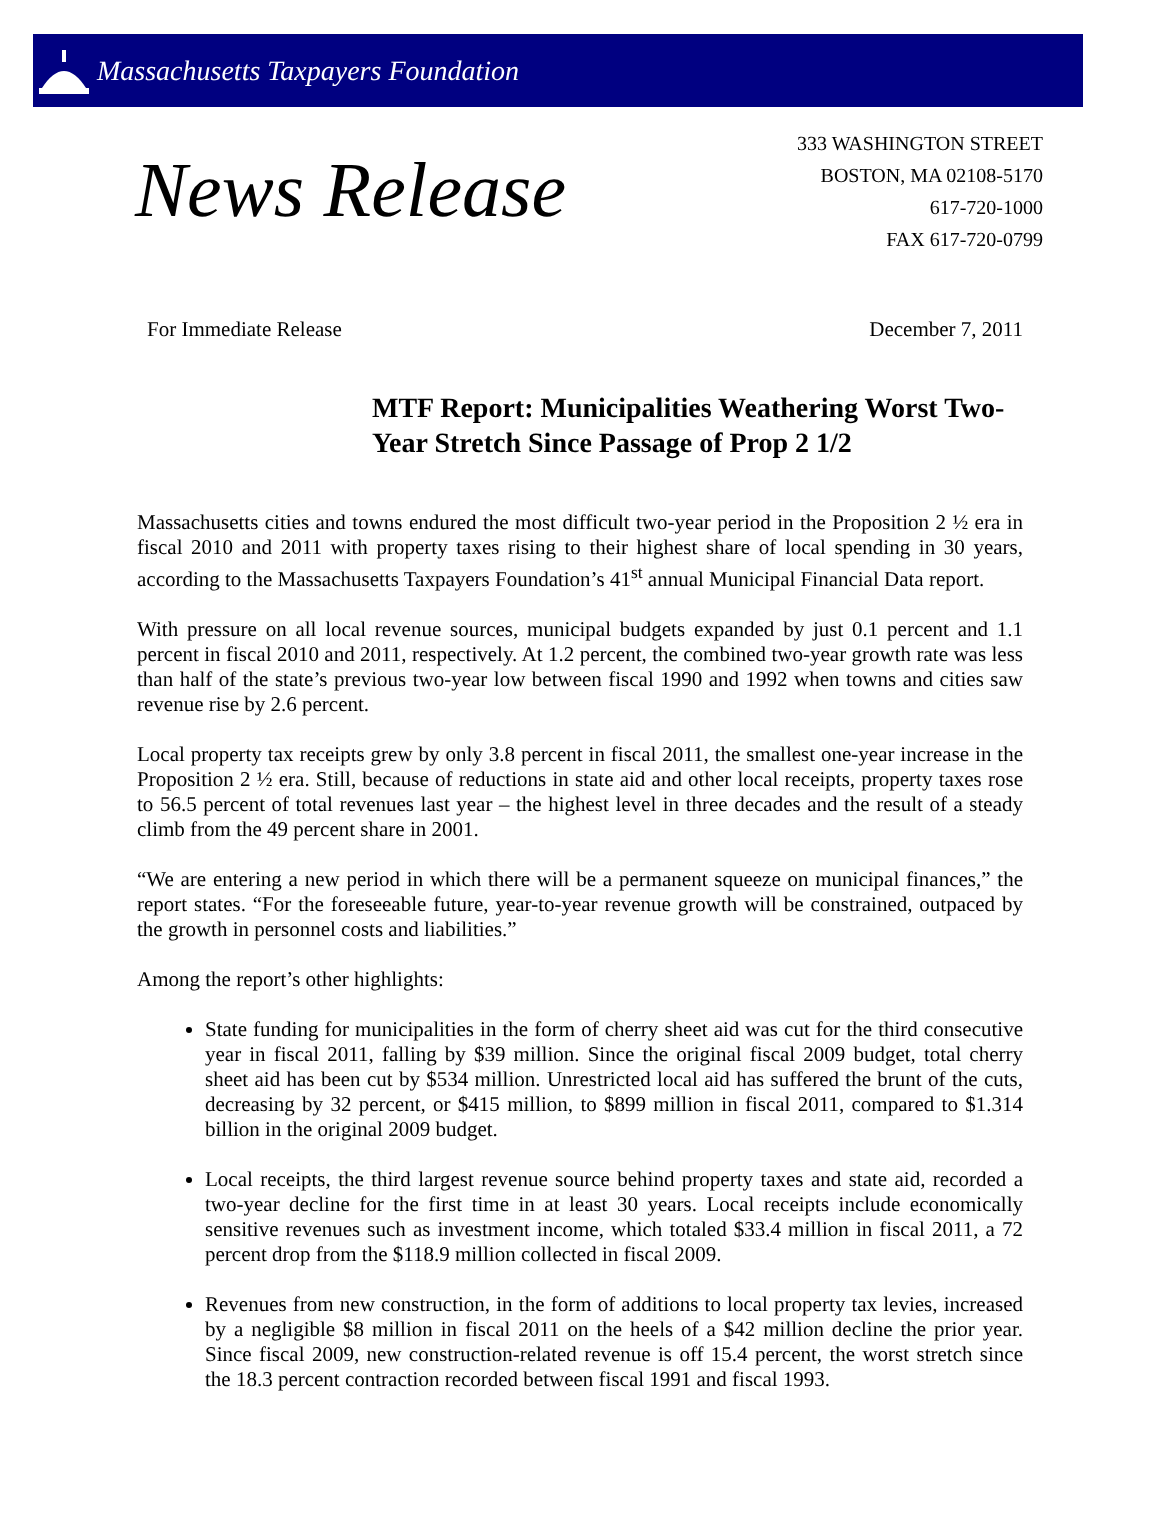Massachusetts Taxpayers Foundation
News Release
333 WASHINGTON STREET
BOSTON, MA 02108-5170
617-720-1000
FAX 617-720-0799
For Immediate Release December 7, 2011
MTF Report: Municipalities Weathering Worst Two-Year Stretch Since Passage of Prop 2 1/2
Massachusetts cities and towns endured the most difficult two-year period in the Proposition 2 ½ era in fiscal 2010 and 2011 with property taxes rising to their highest share of local spending in 30 years, according to the Massachusetts Taxpayers Foundation’s 41<sup>st</sup> annual Municipal Financial Data report.
With pressure on all local revenue sources, municipal budgets expanded by just 0.1 percent and 1.1 percent in fiscal 2010 and 2011, respectively. At 1.2 percent, the combined two-year growth rate was less than half of the state’s previous two-year low between fiscal 1990 and 1992 when towns and cities saw revenue rise by 2.6 percent.
Local property tax receipts grew by only 3.8 percent in fiscal 2011, the smallest one-year increase in the Proposition 2 ½ era. Still, because of reductions in state aid and other local receipts, property taxes rose to 56.5 percent of total revenues last year – the highest level in three decades and the result of a steady climb from the 49 percent share in 2001.
“We are entering a new period in which there will be a permanent squeeze on municipal finances,” the report states. “For the foreseeable future, year-to-year revenue growth will be constrained, outpaced by the growth in personnel costs and liabilities.”
Among the report’s other highlights:
State funding for municipalities in the form of cherry sheet aid was cut for the third consecutive year in fiscal 2011, falling by $39 million. Since the original fiscal 2009 budget, total cherry sheet aid has been cut by $534 million. Unrestricted local aid has suffered the brunt of the cuts, decreasing by 32 percent, or $415 million, to $899 million in fiscal 2011, compared to $1.314 billion in the original 2009 budget.
Local receipts, the third largest revenue source behind property taxes and state aid, recorded a two-year decline for the first time in at least 30 years. Local receipts include economically sensitive revenues such as investment income, which totaled $33.4 million in fiscal 2011, a 72 percent drop from the $118.9 million collected in fiscal 2009.
Revenues from new construction, in the form of additions to local property tax levies, increased by a negligible $8 million in fiscal 2011 on the heels of a $42 million decline the prior year. Since fiscal 2009, new construction-related revenue is off 15.4 percent, the worst stretch since the 18.3 percent contraction recorded between fiscal 1991 and fiscal 1993.